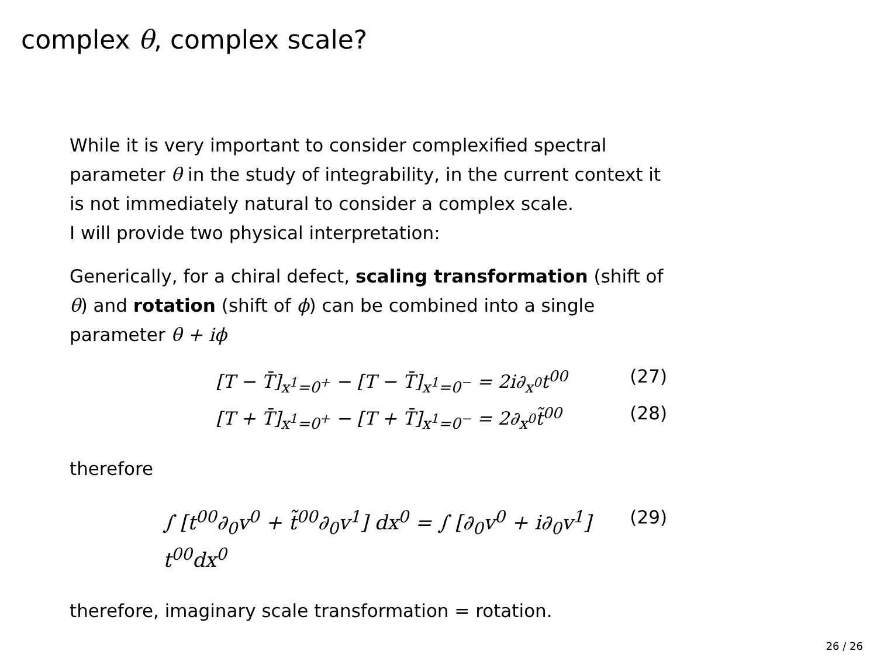complex θ, complex scale?
While it is very important to consider complexified spectral parameter θ in the study of integrability, in the current context it is not immediately natural to consider a complex scale.
I will provide two physical interpretation:
Generically, for a chiral defect, scaling transformation (shift of θ) and rotation (shift of ϕ) can be combined into a single parameter θ + iϕ
[T − T̄]<sub>x<sup>1</sup>=0<sup>+</sup></sub> − [T − T̄]<sub>x<sup>1</sup>=0<sup>−</sup></sub> = 2i∂<sub>x<sup>0</sup></sub>t<sup>00</sup> (27)
[T + T̄]<sub>x<sup>1</sup>=0<sup>+</sup></sub> − [T + T̄]<sub>x<sup>1</sup>=0<sup>−</sup></sub> = 2∂<sub>x<sup>0</sup></sub>t̃<sup>00</sup> (28)
therefore
∫ [t<sup>00</sup>∂<sub>0</sub>v<sup>0</sup> + t̃<sup>00</sup>∂<sub>0</sub>v<sup>1</sup>] dx<sup>0</sup> = ∫ [∂<sub>0</sub>v<sup>0</sup> + i∂<sub>0</sub>v<sup>1</sup>] t<sup>00</sup>dx<sup>0</sup> (29)
therefore, imaginary scale transformation = rotation.
26 / 26